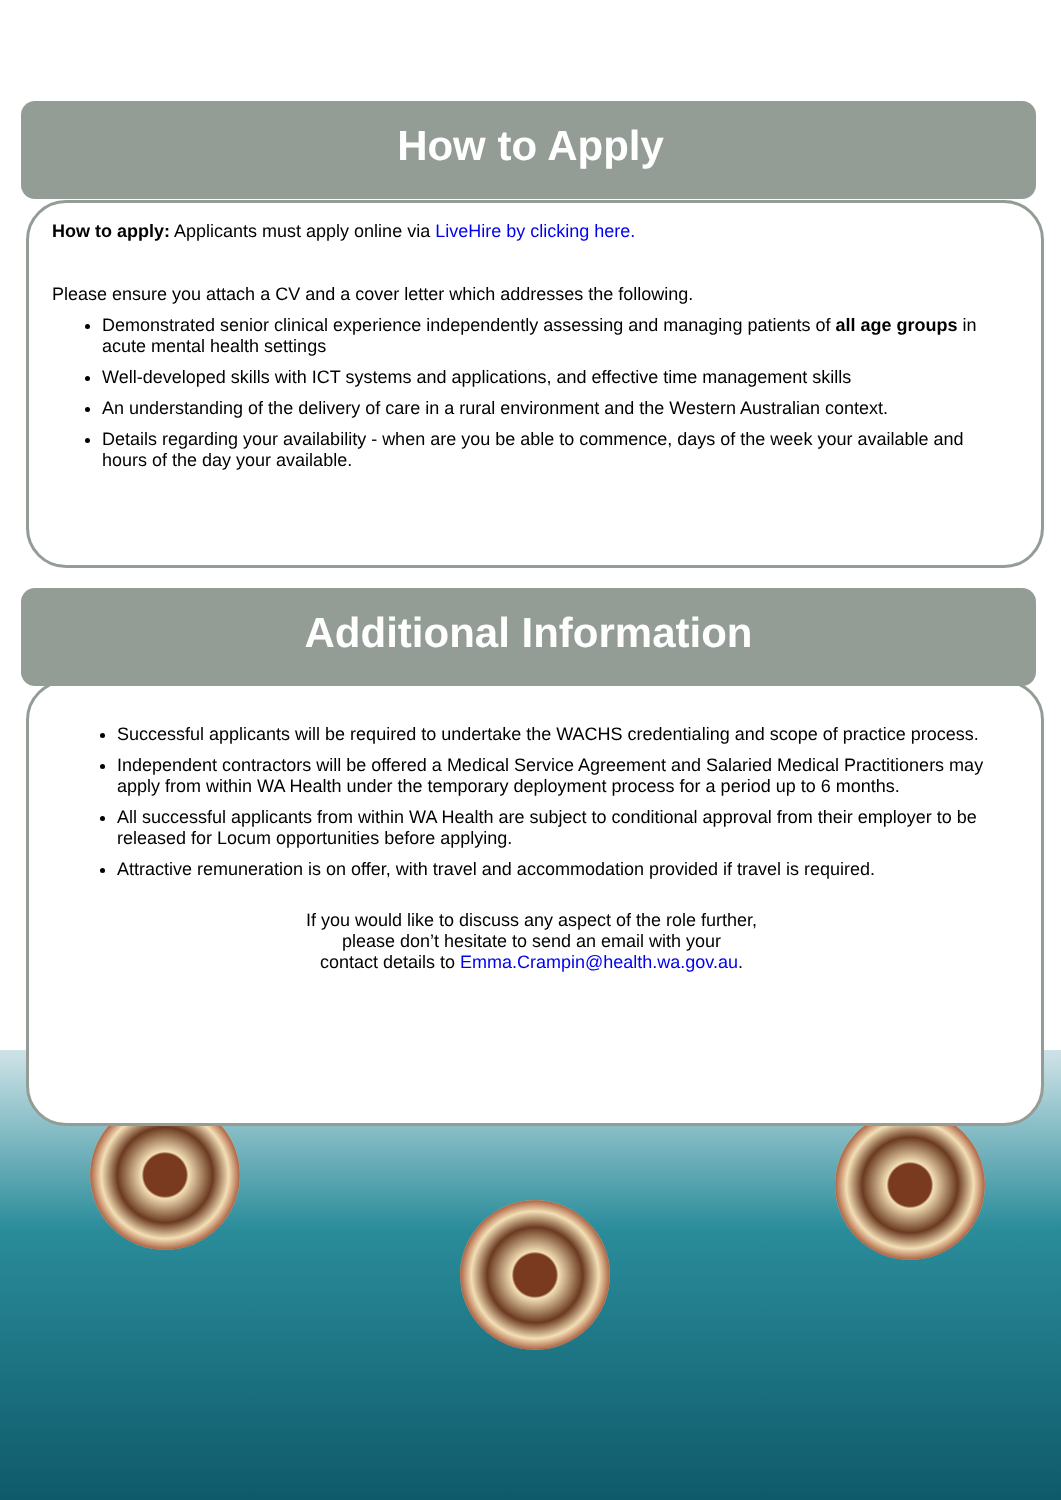How to Apply
How to apply: Applicants must apply online via LiveHire by clicking here.
Please ensure you attach a CV and a cover letter which addresses the following.
Demonstrated senior clinical experience independently assessing and managing patients of all age groups in acute mental health settings
Well-developed skills with ICT systems and applications, and effective time management skills
An understanding of the delivery of care in a rural environment and the Western Australian context.
Details regarding your availability - when are you be able to commence, days of the week your available and hours of the day your available.
Additional Information
Successful applicants will be required to undertake the WACHS credentialing and scope of practice process.
Independent contractors will be offered a Medical Service Agreement and Salaried Medical Practitioners may apply from within WA Health under the temporary deployment process for a period up to 6 months.
All successful applicants from within WA Health are subject to conditional approval from their employer to be released for Locum opportunities before applying.
Attractive remuneration is on offer, with travel and accommodation provided if travel is required.
If you would like to discuss any aspect of the role further,
please don’t hesitate to send an email with your
contact details to Emma.Crampin@health.wa.gov.au.